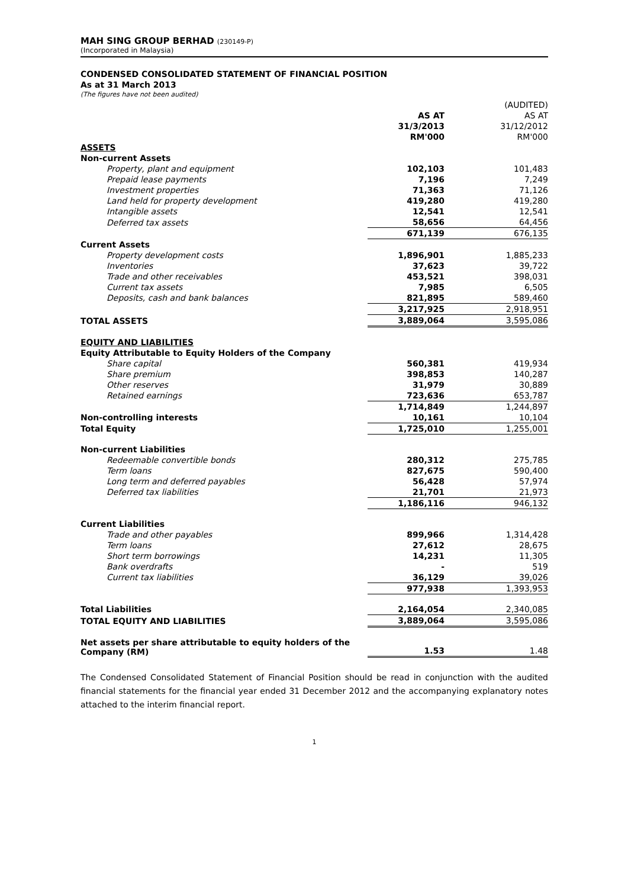MAH SING GROUP BERHAD (230149-P)
(Incorporated in Malaysia)
CONDENSED CONSOLIDATED STATEMENT OF FINANCIAL POSITION
As at 31 March 2013
(The figures have not been audited)
| | | (AUDITED) |
| --- | --- | --- |
| | AS AT | AS AT |
| | 31/3/2013 | 31/12/2012 |
| | RM'000 | RM'000 |
| ASSETS | | |
| Non-current Assets | | |
| Property, plant and equipment | 102,103 | 101,483 |
| Prepaid lease payments | 7,196 | 7,249 |
| Investment properties | 71,363 | 71,126 |
| Land held for property development | 419,280 | 419,280 |
| Intangible assets | 12,541 | 12,541 |
| Deferred tax assets | 58,656 | 64,456 |
| | 671,139 | 676,135 |
| Current Assets | | |
| Property development costs | 1,896,901 | 1,885,233 |
| Inventories | 37,623 | 39,722 |
| Trade and other receivables | 453,521 | 398,031 |
| Current tax assets | 7,985 | 6,505 |
| Deposits, cash and bank balances | 821,895 | 589,460 |
| | 3,217,925 | 2,918,951 |
| TOTAL ASSETS | 3,889,064 | 3,595,086 |
| EQUITY AND LIABILITIES | | |
| Equity Attributable to Equity Holders of the Company | | |
| Share capital | 560,381 | 419,934 |
| Share premium | 398,853 | 140,287 |
| Other reserves | 31,979 | 30,889 |
| Retained earnings | 723,636 | 653,787 |
| | 1,714,849 | 1,244,897 |
| Non-controlling interests | 10,161 | 10,104 |
| Total Equity | 1,725,010 | 1,255,001 |
| Non-current Liabilities | | |
| Redeemable convertible bonds | 280,312 | 275,785 |
| Term loans | 827,675 | 590,400 |
| Long term and deferred payables | 56,428 | 57,974 |
| Deferred tax liabilities | 21,701 | 21,973 |
| | 1,186,116 | 946,132 |
| Current Liabilities | | |
| Trade and other payables | 899,966 | 1,314,428 |
| Term loans | 27,612 | 28,675 |
| Short term borrowings | 14,231 | 11,305 |
| Bank overdrafts | - | 519 |
| Current tax liabilities | 36,129 | 39,026 |
| | 977,938 | 1,393,953 |
| Total Liabilities | 2,164,054 | 2,340,085 |
| TOTAL EQUITY AND LIABILITIES | 3,889,064 | 3,595,086 |
| Net assets per share attributable to equity holders of the Company (RM) | 1.53 | 1.48 |
The Condensed Consolidated Statement of Financial Position should be read in conjunction with the audited financial statements for the financial year ended 31 December 2012 and the accompanying explanatory notes attached to the interim financial report.
1